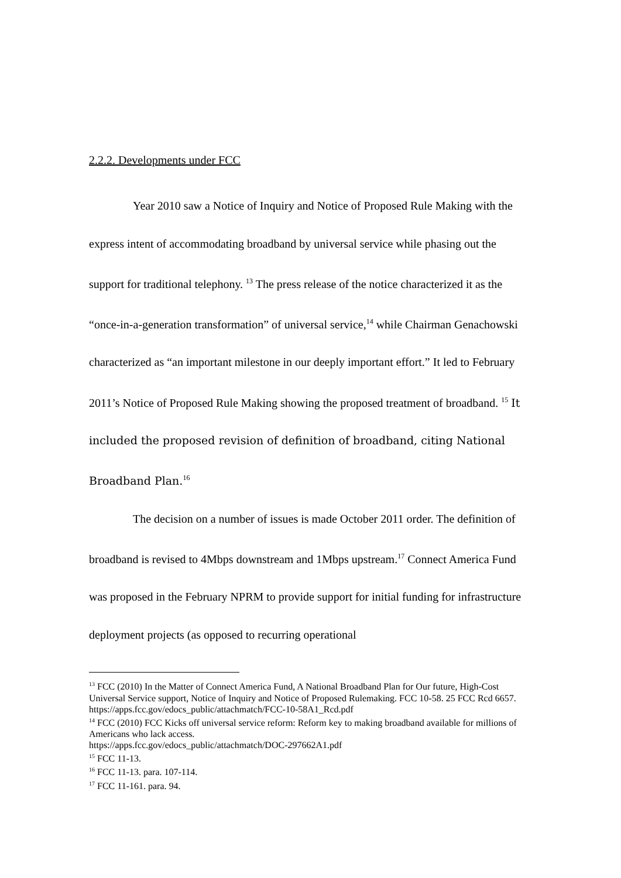2.2.2. Developments under FCC
Year 2010 saw a Notice of Inquiry and Notice of Proposed Rule Making with the express intent of accommodating broadband by universal service while phasing out the support for traditional telephony. <sup>13</sup> The press release of the notice characterized it as the “once-in-a-generation transformation” of universal service,<sup>14</sup> while Chairman Genachowski characterized as “an important milestone in our deeply important effort.” It led to February 2011’s Notice of Proposed Rule Making showing the proposed treatment of broadband. <sup>15</sup> It included the proposed revision of definition of broadband, citing National Broadband Plan.<sup>16</sup>
The decision on a number of issues is made October 2011 order. The definition of broadband is revised to 4Mbps downstream and 1Mbps upstream.<sup>17</sup> Connect America Fund was proposed in the February NPRM to provide support for initial funding for infrastructure deployment projects (as opposed to recurring operational
<sup>13</sup> FCC (2010) In the Matter of Connect America Fund, A National Broadband Plan for Our future, High-Cost Universal Service support, Notice of Inquiry and Notice of Proposed Rulemaking. FCC 10-58. 25 FCC Rcd 6657.
https://apps.fcc.gov/edocs_public/attachmatch/FCC-10-58A1_Rcd.pdf
<sup>14</sup> FCC (2010) FCC Kicks off universal service reform: Reform key to making broadband available for millions of Americans who lack access.
https://apps.fcc.gov/edocs_public/attachmatch/DOC-297662A1.pdf
<sup>15</sup> FCC 11-13.
<sup>16</sup> FCC 11-13. para. 107-114.
<sup>17</sup> FCC 11-161. para. 94.